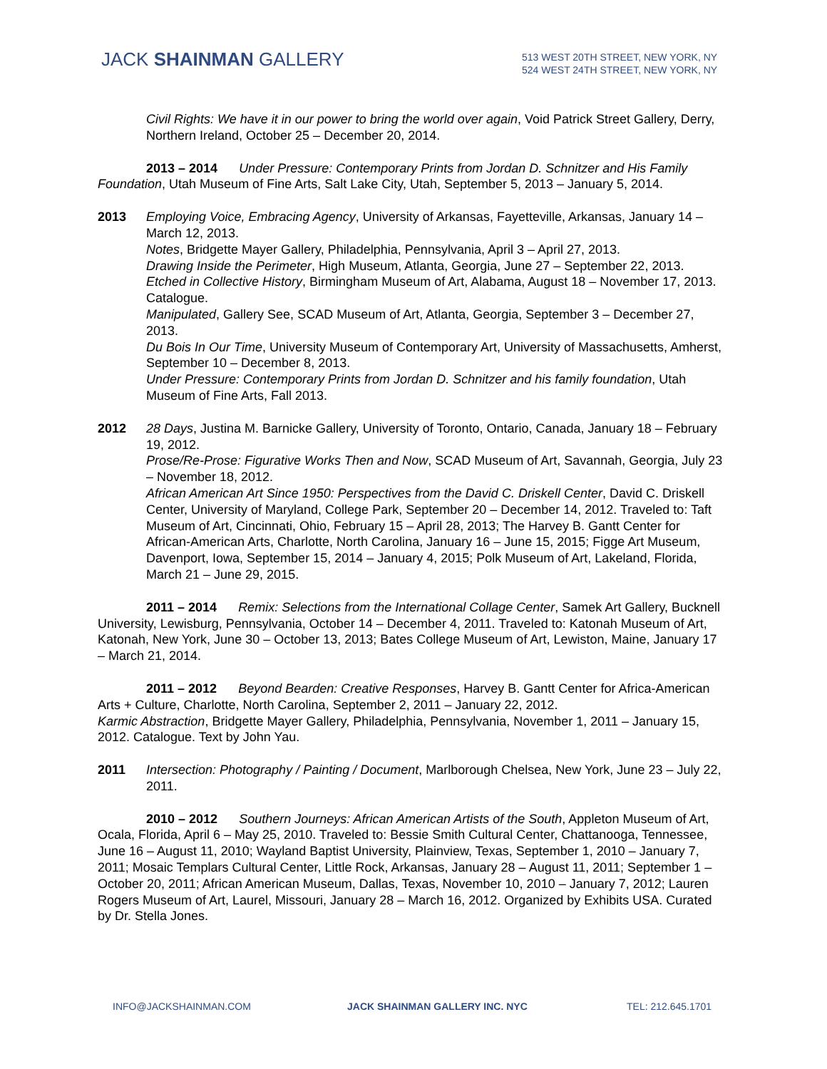JACK SHAINMAN GALLERY
513 WEST 20TH STREET, NEW YORK, NY
524 WEST 24TH STREET, NEW YORK, NY
Civil Rights: We have it in our power to bring the world over again, Void Patrick Street Gallery, Derry, Northern Ireland, October 25 – December 20, 2014.
2013 – 2014 Under Pressure: Contemporary Prints from Jordan D. Schnitzer and His Family Foundation, Utah Museum of Fine Arts, Salt Lake City, Utah, September 5, 2013 – January 5, 2014.
2013 Employing Voice, Embracing Agency, University of Arkansas, Fayetteville, Arkansas, January 14 – March 12, 2013.
Notes, Bridgette Mayer Gallery, Philadelphia, Pennsylvania, April 3 – April 27, 2013.
Drawing Inside the Perimeter, High Museum, Atlanta, Georgia, June 27 – September 22, 2013.
Etched in Collective History, Birmingham Museum of Art, Alabama, August 18 – November 17, 2013. Catalogue.
Manipulated, Gallery See, SCAD Museum of Art, Atlanta, Georgia, September 3 – December 27, 2013.
Du Bois In Our Time, University Museum of Contemporary Art, University of Massachusetts, Amherst, September 10 – December 8, 2013.
Under Pressure: Contemporary Prints from Jordan D. Schnitzer and his family foundation, Utah Museum of Fine Arts, Fall 2013.
2012 28 Days, Justina M. Barnicke Gallery, University of Toronto, Ontario, Canada, January 18 – February 19, 2012.
Prose/Re-Prose: Figurative Works Then and Now, SCAD Museum of Art, Savannah, Georgia, July 23 – November 18, 2012.
African American Art Since 1950: Perspectives from the David C. Driskell Center, David C. Driskell Center, University of Maryland, College Park, September 20 – December 14, 2012. Traveled to: Taft Museum of Art, Cincinnati, Ohio, February 15 – April 28, 2013; The Harvey B. Gantt Center for African-American Arts, Charlotte, North Carolina, January 16 – June 15, 2015; Figge Art Museum, Davenport, Iowa, September 15, 2014 – January 4, 2015; Polk Museum of Art, Lakeland, Florida, March 21 – June 29, 2015.
2011 – 2014 Remix: Selections from the International Collage Center, Samek Art Gallery, Bucknell University, Lewisburg, Pennsylvania, October 14 – December 4, 2011. Traveled to: Katonah Museum of Art, Katonah, New York, June 30 – October 13, 2013; Bates College Museum of Art, Lewiston, Maine, January 17 – March 21, 2014.
2011 – 2012 Beyond Bearden: Creative Responses, Harvey B. Gantt Center for Africa-American Arts + Culture, Charlotte, North Carolina, September 2, 2011 – January 22, 2012.
Karmic Abstraction, Bridgette Mayer Gallery, Philadelphia, Pennsylvania, November 1, 2011 – January 15, 2012. Catalogue. Text by John Yau.
2011 Intersection: Photography / Painting / Document, Marlborough Chelsea, New York, June 23 – July 22, 2011.
2010 – 2012 Southern Journeys: African American Artists of the South, Appleton Museum of Art, Ocala, Florida, April 6 – May 25, 2010. Traveled to: Bessie Smith Cultural Center, Chattanooga, Tennessee, June 16 – August 11, 2010; Wayland Baptist University, Plainview, Texas, September 1, 2010 – January 7, 2011; Mosaic Templars Cultural Center, Little Rock, Arkansas, January 28 – August 11, 2011; September 1 – October 20, 2011; African American Museum, Dallas, Texas, November 10, 2010 – January 7, 2012; Lauren Rogers Museum of Art, Laurel, Missouri, January 28 – March 16, 2012. Organized by Exhibits USA. Curated by Dr. Stella Jones.
INFO@JACKSHAINMAN.COM JACK SHAINMAN GALLERY INC. NYC TEL: 212.645.1701